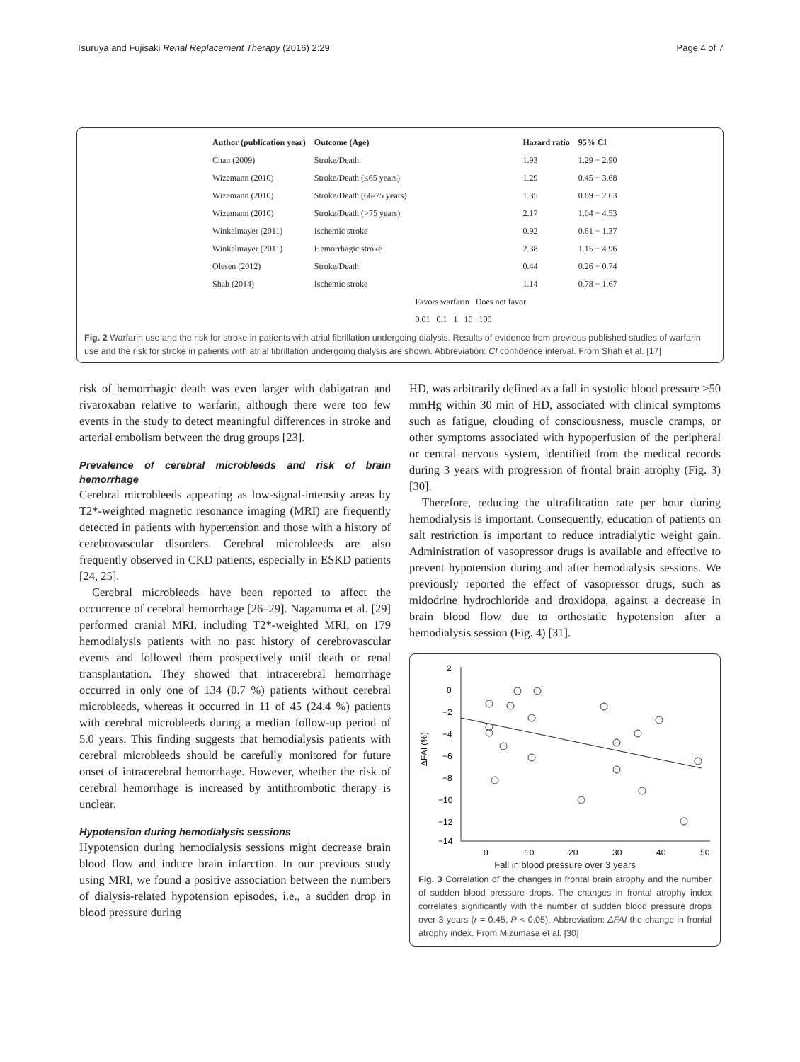Tsuruya and Fujisaki Renal Replacement Therapy (2016) 2:29 Page 4 of 7
| Author (publication year) | Outcome (Age) | | Hazard ratio | 95% CI |
| --- | --- | --- | --- | --- |
| Chan (2009) | Stroke/Death | | 1.93 | 1.29 − 2.90 |
| Wizemann (2010) | Stroke/Death (≤65 years) | | 1.29 | 0.45 − 3.68 |
| Wizemann (2010) | Stroke/Death (66-75 years) | | 1.35 | 0.69 − 2.63 |
| Wizemann (2010) | Stroke/Death (>75 years) | | 2.17 | 1.04 − 4.53 |
| Winkelmayer (2011) | Ischemic stroke | | 0.92 | 0.61 − 1.37 |
| Winkelmayer (2011) | Hemorrhagic stroke | | 2.38 | 1.15 − 4.96 |
| Olesen (2012) | Stroke/Death | | 0.44 | 0.26 − 0.74 |
| Shah (2014) | Ischemic stroke | | 1.14 | 0.78 − 1.67 |
| | | Favors warfarin Does not favor | | |
| | | 0.01 0.1 1 10 100 | | |
Fig. 2 Warfarin use and the risk for stroke in patients with atrial fibrillation undergoing dialysis. Results of evidence from previous published studies of warfarin use and the risk for stroke in patients with atrial fibrillation undergoing dialysis are shown. Abbreviation: CI confidence interval. From Shah et al. [17]
risk of hemorrhagic death was even larger with dabigatran and rivaroxaban relative to warfarin, although there were too few events in the study to detect meaningful differences in stroke and arterial embolism between the drug groups [23].
Prevalence of cerebral microbleeds and risk of brain hemorrhage
Cerebral microbleeds appearing as low-signal-intensity areas by T2*-weighted magnetic resonance imaging (MRI) are frequently detected in patients with hypertension and those with a history of cerebrovascular disorders. Cerebral microbleeds are also frequently observed in CKD patients, especially in ESKD patients [24, 25].
Cerebral microbleeds have been reported to affect the occurrence of cerebral hemorrhage [26–29]. Naganuma et al. [29] performed cranial MRI, including T2*-weighted MRI, on 179 hemodialysis patients with no past history of cerebrovascular events and followed them prospectively until death or renal transplantation. They showed that intracerebral hemorrhage occurred in only one of 134 (0.7 %) patients without cerebral microbleeds, whereas it occurred in 11 of 45 (24.4 %) patients with cerebral microbleeds during a median follow-up period of 5.0 years. This finding suggests that hemodialysis patients with cerebral microbleeds should be carefully monitored for future onset of intracerebral hemorrhage. However, whether the risk of cerebral hemorrhage is increased by antithrombotic therapy is unclear.
Hypotension during hemodialysis sessions
Hypotension during hemodialysis sessions might decrease brain blood flow and induce brain infarction. In our previous study using MRI, we found a positive association between the numbers of dialysis-related hypotension episodes, i.e., a sudden drop in blood pressure during
HD, was arbitrarily defined as a fall in systolic blood pressure >50 mmHg within 30 min of HD, associated with clinical symptoms such as fatigue, clouding of consciousness, muscle cramps, or other symptoms associated with hypoperfusion of the peripheral or central nervous system, identified from the medical records during 3 years with progression of frontal brain atrophy (Fig. 3) [30].
Therefore, reducing the ultrafiltration rate per hour during hemodialysis is important. Consequently, education of patients on salt restriction is important to reduce intradialytic weight gain. Administration of vasopressor drugs is available and effective to prevent hypotension during and after hemodialysis sessions. We previously reported the effect of vasopressor drugs, such as midodrine hydrochloride and droxidopa, against a decrease in brain blood flow due to orthostatic hypotension after a hemodialysis session (Fig. 4) [31].
2
0
−2
−4
−6
−8
−10
−12
−14
ΔFAI (%)
0
10
20
30
40
50
Fall in blood pressure over 3 years
Fig. 3 Correlation of the changes in frontal brain atrophy and the number of sudden blood pressure drops. The changes in frontal atrophy index correlates significantly with the number of sudden blood pressure drops over 3 years (r = 0.45, P < 0.05). Abbreviation: ΔFAI the change in frontal atrophy index. From Mizumasa et al. [30]